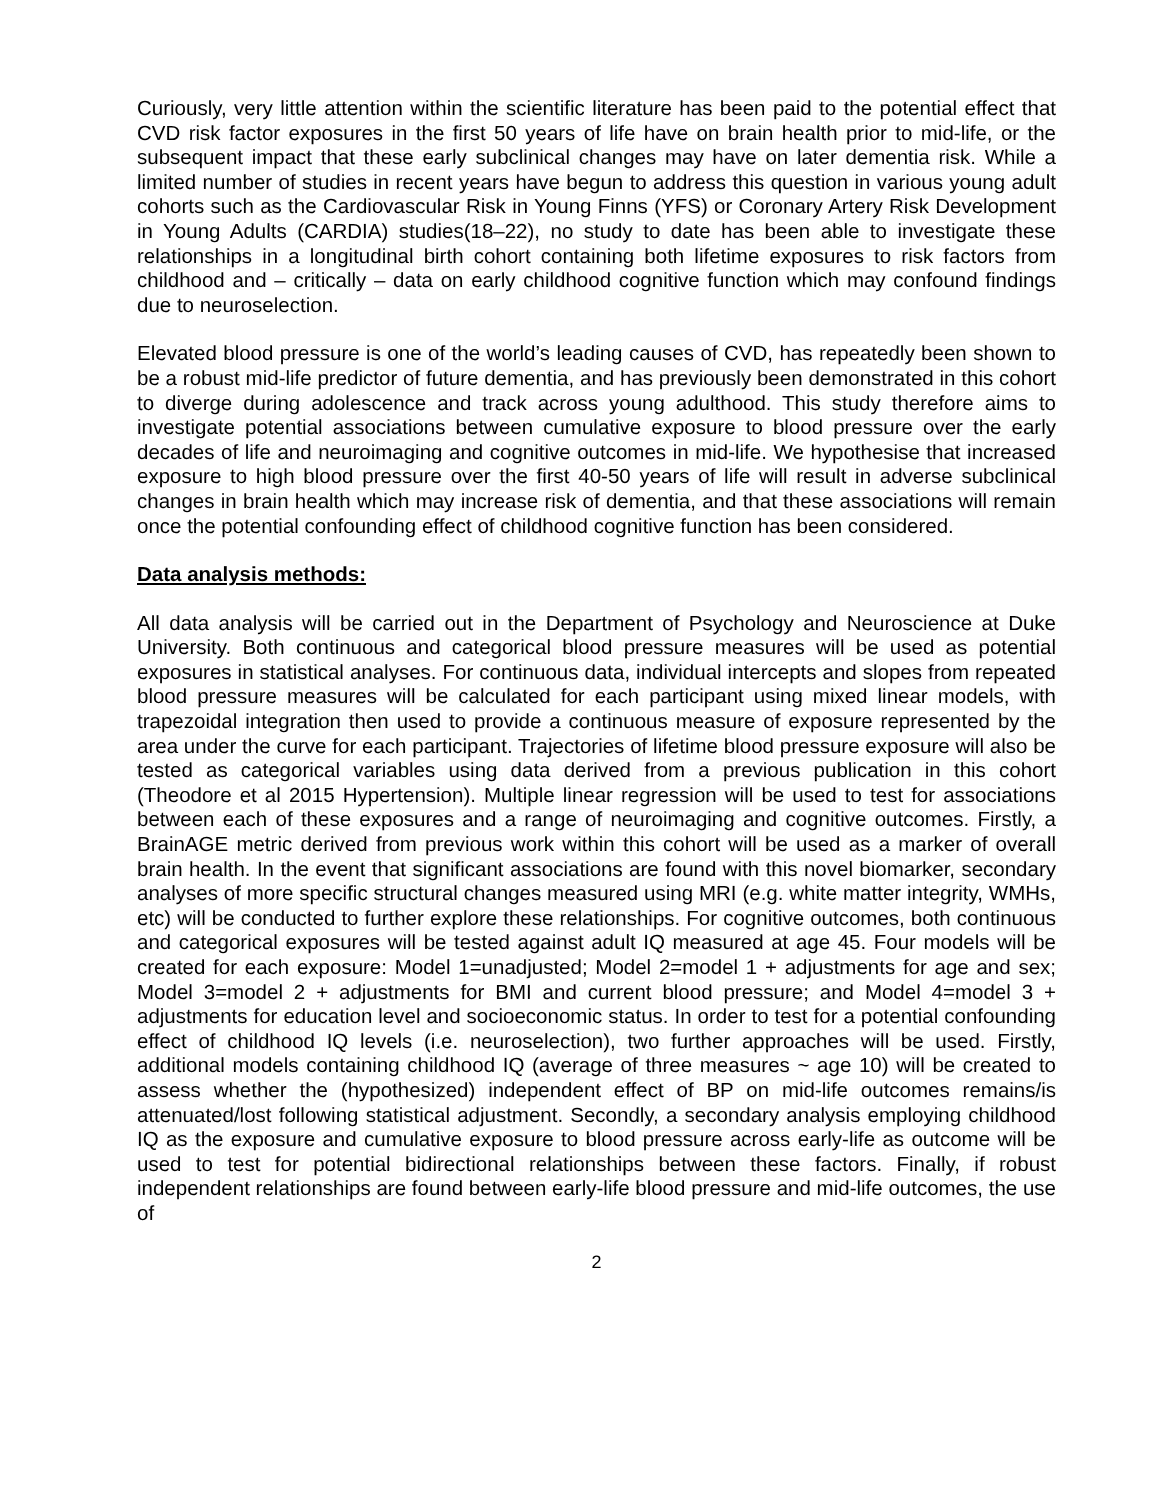Curiously, very little attention within the scientific literature has been paid to the potential effect that CVD risk factor exposures in the first 50 years of life have on brain health prior to mid-life, or the subsequent impact that these early subclinical changes may have on later dementia risk. While a limited number of studies in recent years have begun to address this question in various young adult cohorts such as the Cardiovascular Risk in Young Finns (YFS) or Coronary Artery Risk Development in Young Adults (CARDIA) studies(18–22), no study to date has been able to investigate these relationships in a longitudinal birth cohort containing both lifetime exposures to risk factors from childhood and – critically – data on early childhood cognitive function which may confound findings due to neuroselection.
Elevated blood pressure is one of the world’s leading causes of CVD, has repeatedly been shown to be a robust mid-life predictor of future dementia, and has previously been demonstrated in this cohort to diverge during adolescence and track across young adulthood. This study therefore aims to investigate potential associations between cumulative exposure to blood pressure over the early decades of life and neuroimaging and cognitive outcomes in mid-life. We hypothesise that increased exposure to high blood pressure over the first 40-50 years of life will result in adverse subclinical changes in brain health which may increase risk of dementia, and that these associations will remain once the potential confounding effect of childhood cognitive function has been considered.
Data analysis methods:
All data analysis will be carried out in the Department of Psychology and Neuroscience at Duke University. Both continuous and categorical blood pressure measures will be used as potential exposures in statistical analyses. For continuous data, individual intercepts and slopes from repeated blood pressure measures will be calculated for each participant using mixed linear models, with trapezoidal integration then used to provide a continuous measure of exposure represented by the area under the curve for each participant. Trajectories of lifetime blood pressure exposure will also be tested as categorical variables using data derived from a previous publication in this cohort (Theodore et al 2015 Hypertension). Multiple linear regression will be used to test for associations between each of these exposures and a range of neuroimaging and cognitive outcomes. Firstly, a BrainAGE metric derived from previous work within this cohort will be used as a marker of overall brain health. In the event that significant associations are found with this novel biomarker, secondary analyses of more specific structural changes measured using MRI (e.g. white matter integrity, WMHs, etc) will be conducted to further explore these relationships. For cognitive outcomes, both continuous and categorical exposures will be tested against adult IQ measured at age 45. Four models will be created for each exposure: Model 1=unadjusted; Model 2=model 1 + adjustments for age and sex; Model 3=model 2 + adjustments for BMI and current blood pressure; and Model 4=model 3 + adjustments for education level and socioeconomic status. In order to test for a potential confounding effect of childhood IQ levels (i.e. neuroselection), two further approaches will be used. Firstly, additional models containing childhood IQ (average of three measures ~ age 10) will be created to assess whether the (hypothesized) independent effect of BP on mid-life outcomes remains/is attenuated/lost following statistical adjustment. Secondly, a secondary analysis employing childhood IQ as the exposure and cumulative exposure to blood pressure across early-life as outcome will be used to test for potential bidirectional relationships between these factors. Finally, if robust independent relationships are found between early-life blood pressure and mid-life outcomes, the use of
2